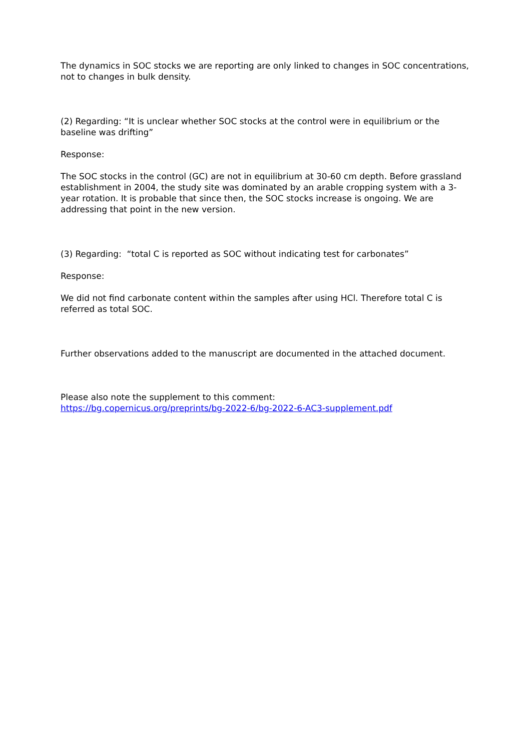The dynamics in SOC stocks we are reporting are only linked to changes in SOC concentrations, not to changes in bulk density.
(2) Regarding: “It is unclear whether SOC stocks at the control were in equilibrium or the baseline was drifting”
Response:
The SOC stocks in the control (GC) are not in equilibrium at 30-60 cm depth. Before grassland establishment in 2004, the study site was dominated by an arable cropping system with a 3-year rotation. It is probable that since then, the SOC stocks increase is ongoing. We are addressing that point in the new version.
(3) Regarding: “total C is reported as SOC without indicating test for carbonates”
Response:
We did not find carbonate content within the samples after using HCl. Therefore total C is referred as total SOC.
Further observations added to the manuscript are documented in the attached document.
Please also note the supplement to this comment:
https://bg.copernicus.org/preprints/bg-2022-6/bg-2022-6-AC3-supplement.pdf